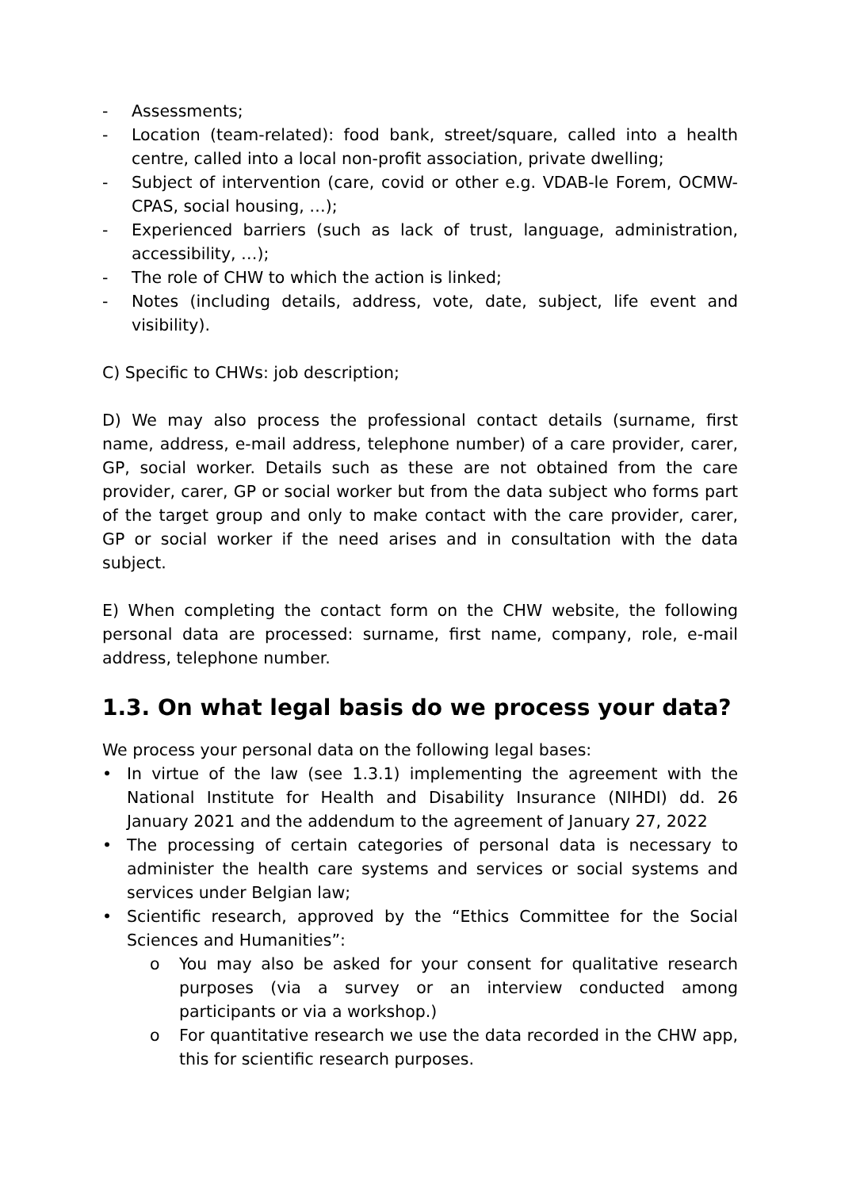- Assessments;
- Location (team-related): food bank, street/square, called into a health centre, called into a local non-profit association, private dwelling;
- Subject of intervention (care, covid or other e.g. VDAB-le Forem, OCMW-CPAS, social housing, …);
- Experienced barriers (such as lack of trust, language, administration, accessibility, …);
- The role of CHW to which the action is linked;
- Notes (including details, address, vote, date, subject, life event and visibility).
C) Specific to CHWs: job description;
D) We may also process the professional contact details (surname, first name, address, e-mail address, telephone number) of a care provider, carer, GP, social worker. Details such as these are not obtained from the care provider, carer, GP or social worker but from the data subject who forms part of the target group and only to make contact with the care provider, carer, GP or social worker if the need arises and in consultation with the data subject.
E) When completing the contact form on the CHW website, the following personal data are processed: surname, first name, company, role, e-mail address, telephone number.
1.3. On what legal basis do we process your data?
We process your personal data on the following legal bases:
• In virtue of the law (see 1.3.1) implementing the agreement with the National Institute for Health and Disability Insurance (NIHDI) dd. 26 January 2021 and the addendum to the agreement of January 27, 2022
• The processing of certain categories of personal data is necessary to administer the health care systems and services or social systems and services under Belgian law;
• Scientific research, approved by the “Ethics Committee for the Social Sciences and Humanities”:
o You may also be asked for your consent for qualitative research purposes (via a survey or an interview conducted among participants or via a workshop.)
o For quantitative research we use the data recorded in the CHW app, this for scientific research purposes.